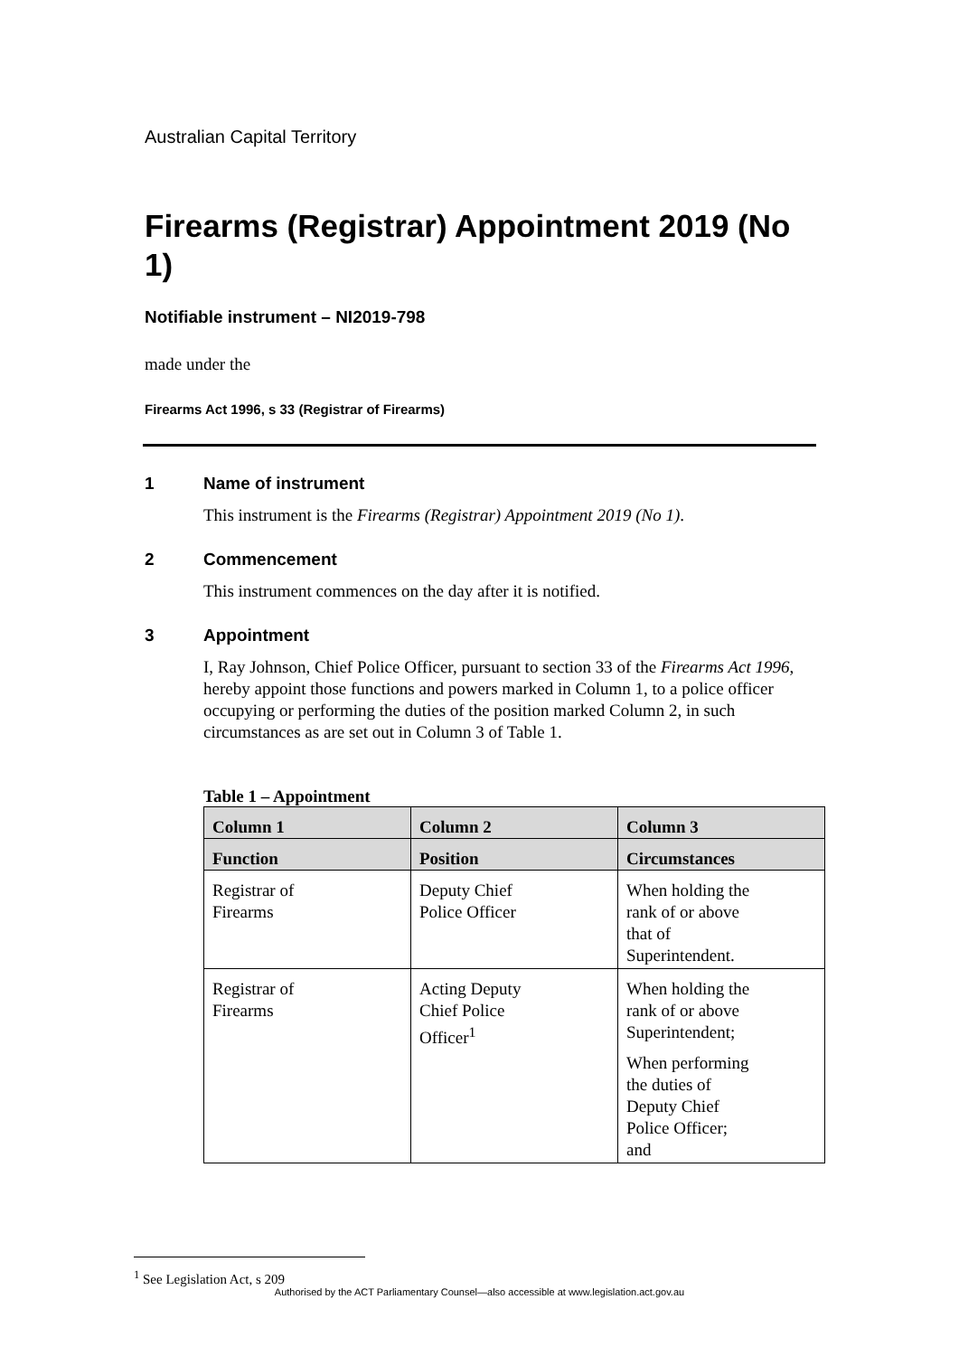Australian Capital Territory
Firearms (Registrar) Appointment 2019 (No 1)
Notifiable instrument – NI2019-798
made under the
Firearms Act 1996, s 33 (Registrar of Firearms)
1 Name of instrument
This instrument is the Firearms (Registrar) Appointment 2019 (No 1).
2 Commencement
This instrument commences on the day after it is notified.
3 Appointment
I, Ray Johnson, Chief Police Officer, pursuant to section 33 of the Firearms Act 1996, hereby appoint those functions and powers marked in Column 1, to a police officer occupying or performing the duties of the position marked Column 2, in such circumstances as are set out in Column 3 of Table 1.
Table 1 – Appointment
| Column 1 | Column 2 | Column 3 |
| --- | --- | --- |
| Function | Position | Circumstances |
| Registrar of Firearms | Deputy Chief Police Officer | When holding the rank of or above that of Superintendent. |
| Registrar of Firearms | Acting Deputy Chief Police Officer<sup>1</sup> | When holding the rank of or above Superintendent; When performing the duties of Deputy Chief Police Officer; and |
<sup>1</sup> See Legislation Act, s 209
Authorised by the ACT Parliamentary Counsel—also accessible at www.legislation.act.gov.au